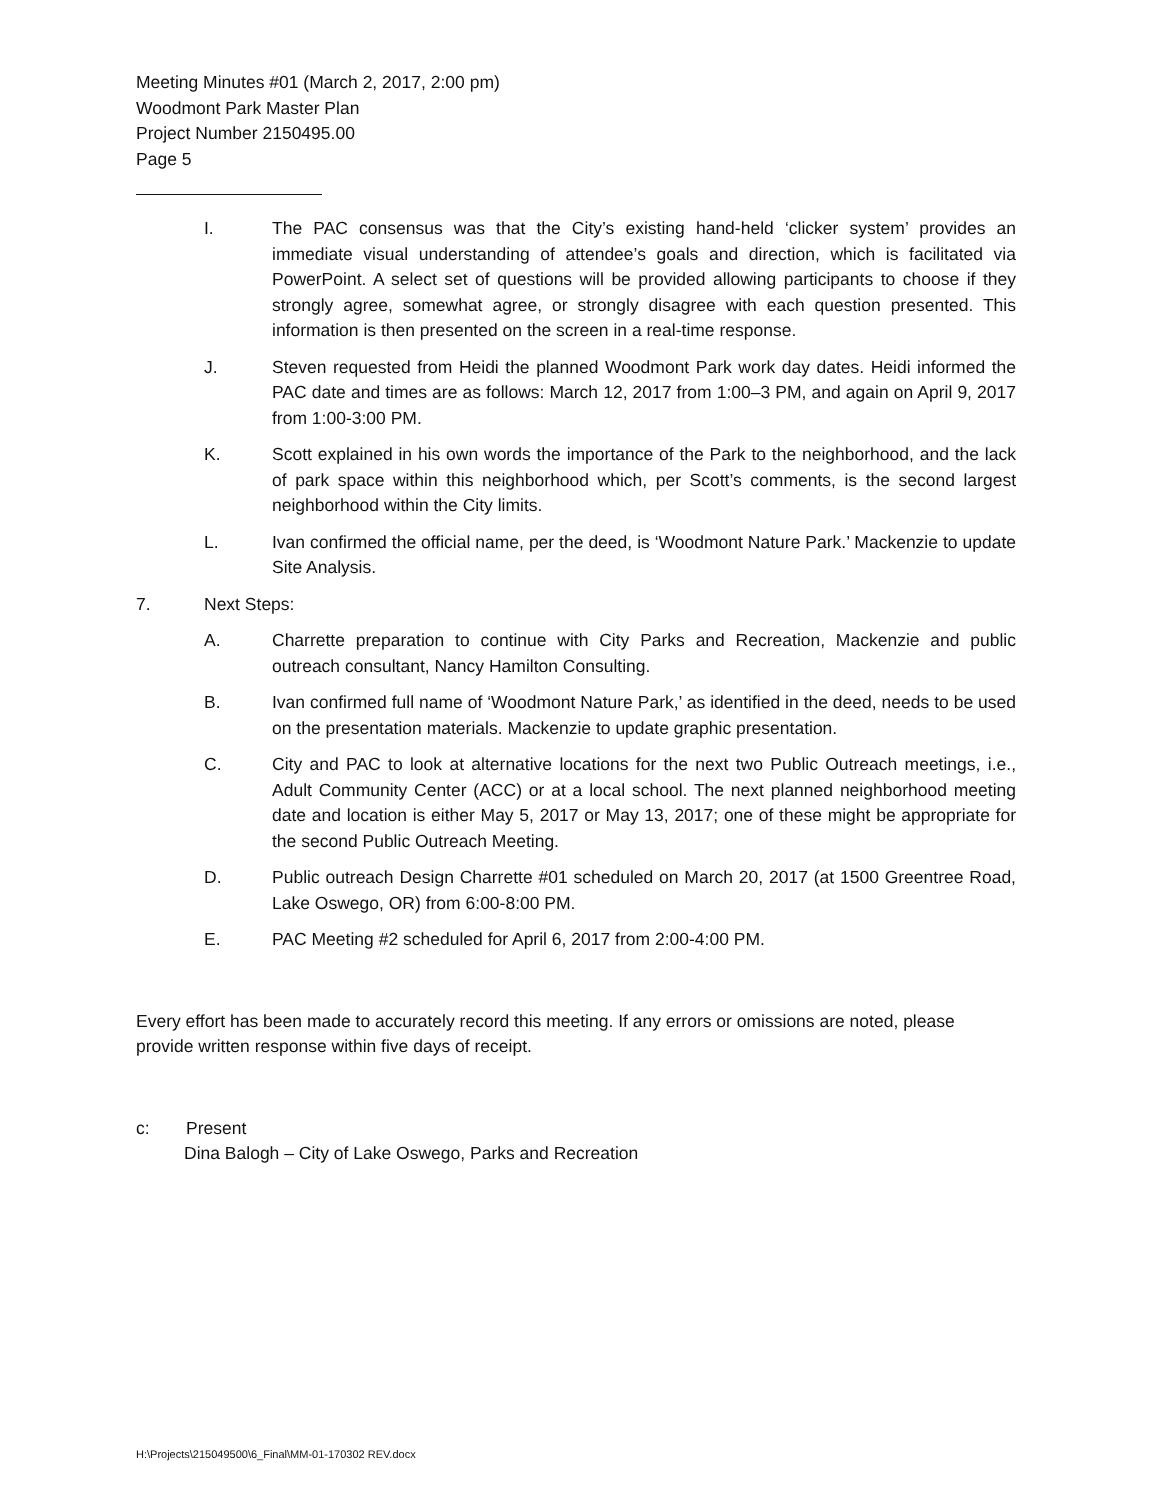Meeting Minutes #01 (March 2, 2017, 2:00 pm)
Woodmont Park Master Plan
Project Number 2150495.00
Page 5
I. The PAC consensus was that the City’s existing hand-held ‘clicker system’ provides an immediate visual understanding of attendee’s goals and direction, which is facilitated via PowerPoint. A select set of questions will be provided allowing participants to choose if they strongly agree, somewhat agree, or strongly disagree with each question presented. This information is then presented on the screen in a real-time response.
J. Steven requested from Heidi the planned Woodmont Park work day dates. Heidi informed the PAC date and times are as follows: March 12, 2017 from 1:00–3 PM, and again on April 9, 2017 from 1:00-3:00 PM.
K. Scott explained in his own words the importance of the Park to the neighborhood, and the lack of park space within this neighborhood which, per Scott’s comments, is the second largest neighborhood within the City limits.
L. Ivan confirmed the official name, per the deed, is ‘Woodmont Nature Park.’ Mackenzie to update Site Analysis.
7. Next Steps:
A. Charrette preparation to continue with City Parks and Recreation, Mackenzie and public outreach consultant, Nancy Hamilton Consulting.
B. Ivan confirmed full name of ‘Woodmont Nature Park,’ as identified in the deed, needs to be used on the presentation materials. Mackenzie to update graphic presentation.
C. City and PAC to look at alternative locations for the next two Public Outreach meetings, i.e., Adult Community Center (ACC) or at a local school. The next planned neighborhood meeting date and location is either May 5, 2017 or May 13, 2017; one of these might be appropriate for the second Public Outreach Meeting.
D. Public outreach Design Charrette #01 scheduled on March 20, 2017 (at 1500 Greentree Road, Lake Oswego, OR) from 6:00-8:00 PM.
E. PAC Meeting #2 scheduled for April 6, 2017 from 2:00-4:00 PM.
Every effort has been made to accurately record this meeting. If any errors or omissions are noted, please provide written response within five days of receipt.
c: Present
Dina Balogh – City of Lake Oswego, Parks and Recreation
H:\Projects\215049500\6_Final\MM-01-170302 REV.docx